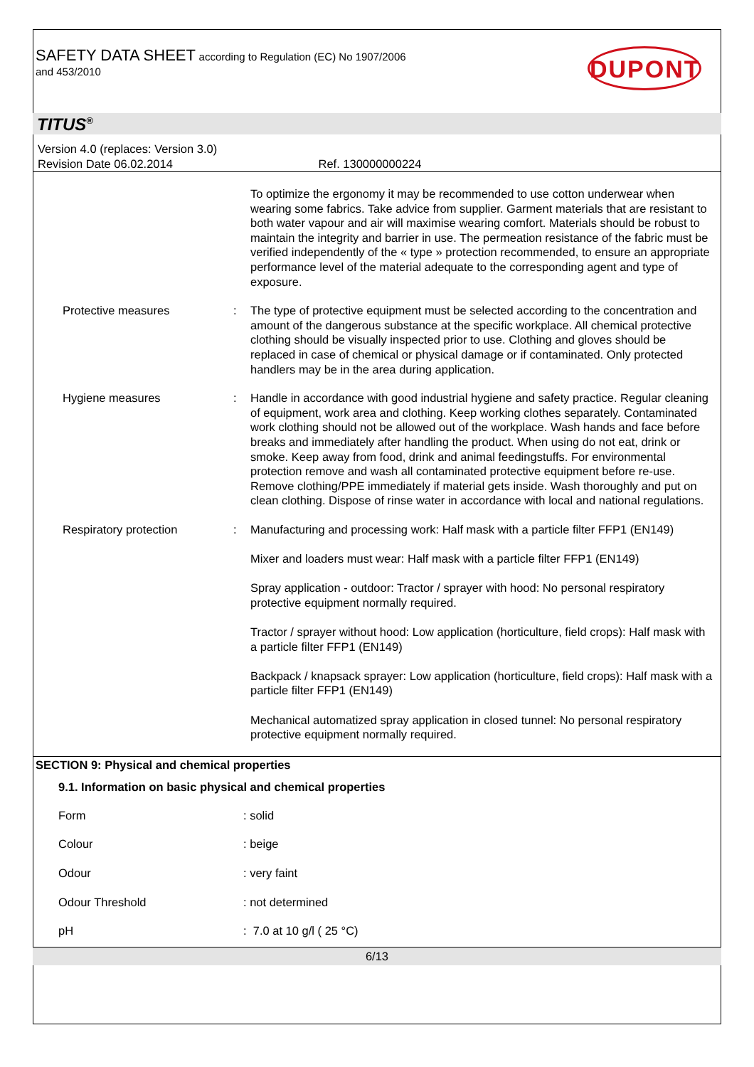SAFETY DATA SHEET according to Regulation (EC) No 1907/2006
and 453/2010
DUPONT
TITUS<sup>®</sup>
Version 4.0 (replaces: Version 3.0)
Revision Date 06.02.2014 Ref. 130000000224
| | | To optimize the ergonomy it may be recommended to use cotton underwear when wearing some fabrics. Take advice from supplier. Garment materials that are resistant to both water vapour and air will maximise wearing comfort. Materials should be robust to maintain the integrity and barrier in use. The permeation resistance of the fabric must be verified independently of the « type » protection recommended, to ensure an appropriate performance level of the material adequate to the corresponding agent and type of exposure. |
| Protective measures | : | The type of protective equipment must be selected according to the concentration and amount of the dangerous substance at the specific workplace. All chemical protective clothing should be visually inspected prior to use. Clothing and gloves should be replaced in case of chemical or physical damage or if contaminated. Only protected handlers may be in the area during application. |
| Hygiene measures | : | Handle in accordance with good industrial hygiene and safety practice. Regular cleaning of equipment, work area and clothing. Keep working clothes separately. Contaminated work clothing should not be allowed out of the workplace. Wash hands and face before breaks and immediately after handling the product. When using do not eat, drink or smoke. Keep away from food, drink and animal feedingstuffs. For environmental protection remove and wash all contaminated protective equipment before re-use. Remove clothing/PPE immediately if material gets inside. Wash thoroughly and put on clean clothing. Dispose of rinse water in accordance with local and national regulations. |
| Respiratory protection | : | Manufacturing and processing work: Half mask with a particle filter FFP1 (EN149) Mixer and loaders must wear: Half mask with a particle filter FFP1 (EN149) Spray application - outdoor: Tractor / sprayer with hood: No personal respiratory protective equipment normally required. Tractor / sprayer without hood: Low application (horticulture, field crops): Half mask with a particle filter FFP1 (EN149) Backpack / knapsack sprayer: Low application (horticulture, field crops): Half mask with a particle filter FFP1 (EN149) Mechanical automatized spray application in closed tunnel: No personal respiratory protective equipment normally required. |
SECTION 9: Physical and chemical properties
9.1. Information on basic physical and chemical properties
| Form | : solid |
| Colour | : beige |
| Odour | : very faint |
| Odour Threshold | : not determined |
| pH | : 7.0 at 10 g/l ( 25 °C) |
6/13